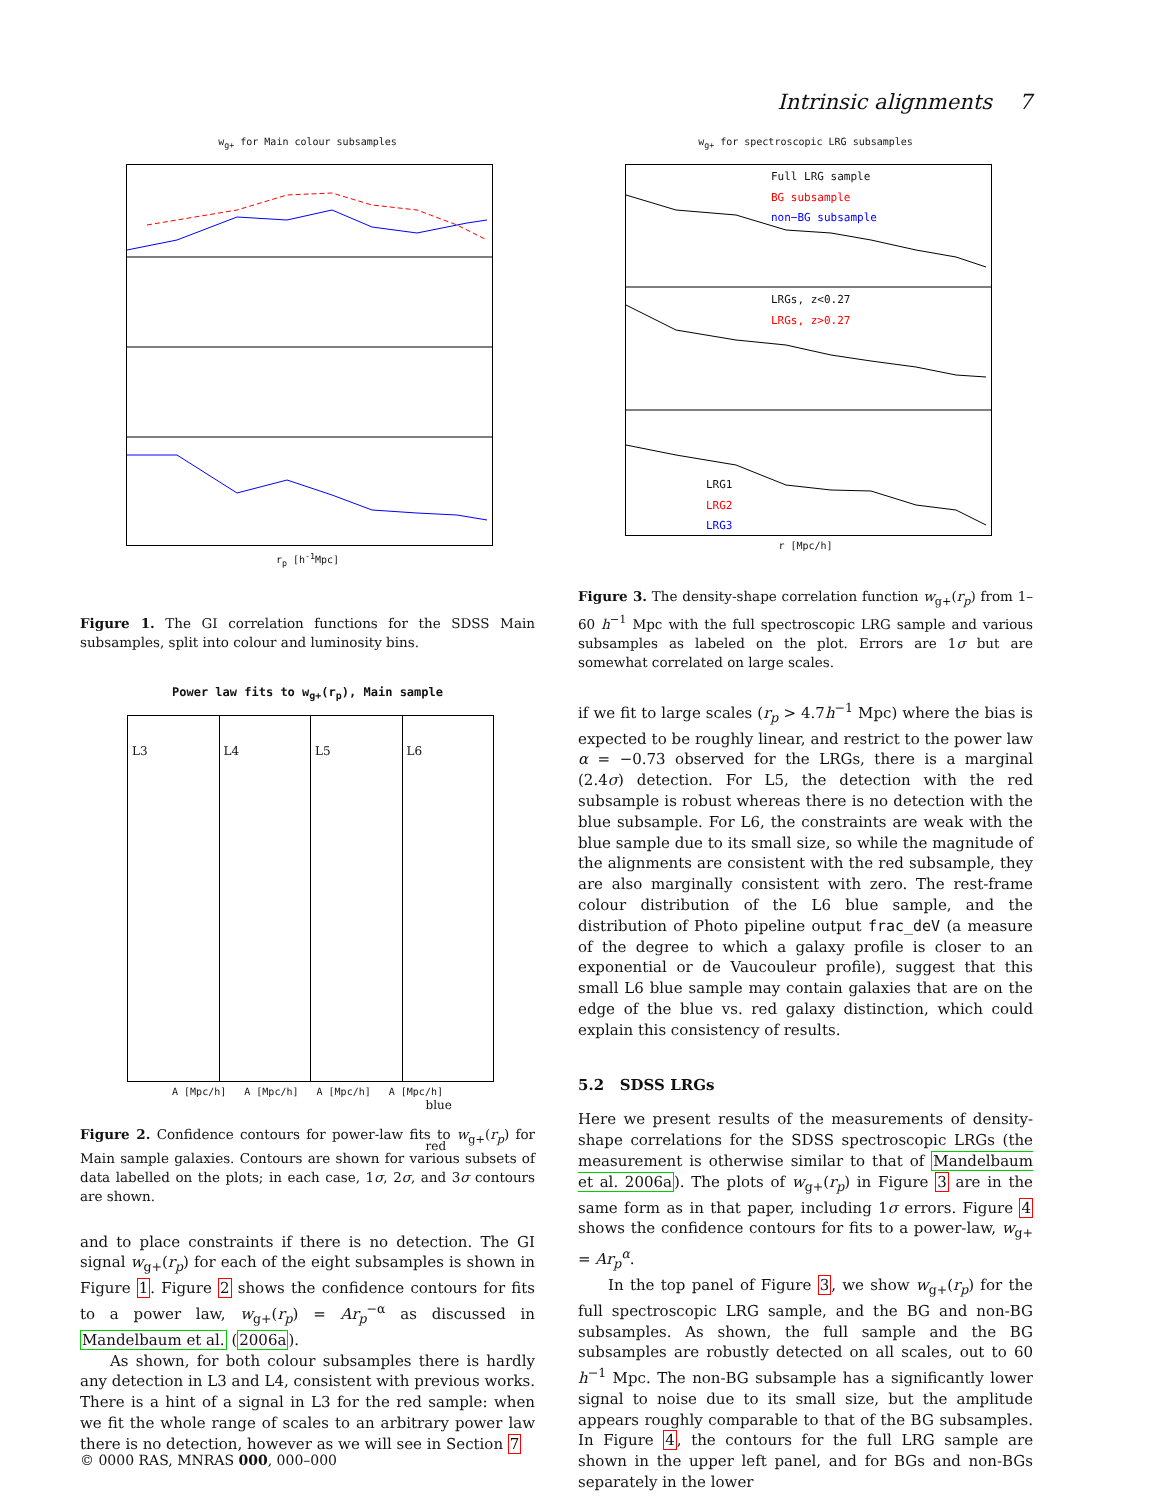Intrinsic alignments 7
w<sub>g+</sub> for Main colour subsamples
r<sub>p</sub> [h<sup>-1</sup>Mpc]
Figure 1. The GI correlation functions for the SDSS Main subsamples, split into colour and luminosity bins.
Power law fits to w<sub>g+</sub>(r<sub>p</sub>), Main sample
L3 L4 L5 L6
blue
red
A [Mpc/h] A [Mpc/h] A [Mpc/h] A [Mpc/h]
Figure 2. Confidence contours for power-law fits to w<sub>g+</sub>(r<sub>p</sub>) for Main sample galaxies. Contours are shown for various subsets of data labelled on the plots; in each case, 1σ, 2σ, and 3σ contours are shown.
and to place constraints if there is no detection. The GI signal w<sub>g+</sub>(r<sub>p</sub>) for each of the eight subsamples is shown in Figure 1. Figure 2 shows the confidence contours for fits to a power law, w<sub>g+</sub>(r<sub>p</sub>) = Ar<sub>p</sub><sup>−α</sup> as discussed in Mandelbaum et al. (2006a).
As shown, for both colour subsamples there is hardly any detection in L3 and L4, consistent with previous works. There is a hint of a signal in L3 for the red sample: when we fit the whole range of scales to an arbitrary power law there is no detection, however as we will see in Section 7
w<sub>g+</sub> for spectroscopic LRG subsamples
Full LRG sample
BG subsample
non−BG subsample
LRGs, z<0.27
LRGs, z>0.27
LRG1
LRG2
LRG3
r [Mpc/h]
Figure 3. The density-shape correlation function w<sub>g+</sub>(r<sub>p</sub>) from 1–60 h<sup>−1</sup> Mpc with the full spectroscopic LRG sample and various subsamples as labeled on the plot. Errors are 1σ but are somewhat correlated on large scales.
if we fit to large scales (r<sub>p</sub> > 4.7h<sup>−1</sup> Mpc) where the bias is expected to be roughly linear, and restrict to the power law α = −0.73 observed for the LRGs, there is a marginal (2.4σ) detection. For L5, the detection with the red subsample is robust whereas there is no detection with the blue subsample. For L6, the constraints are weak with the blue sample due to its small size, so while the magnitude of the alignments are consistent with the red subsample, they are also marginally consistent with zero. The rest-frame colour distribution of the L6 blue sample, and the distribution of Photo pipeline output frac_deV (a measure of the degree to which a galaxy profile is closer to an exponential or de Vaucouleur profile), suggest that this small L6 blue sample may contain galaxies that are on the edge of the blue vs. red galaxy distinction, which could explain this consistency of results.
5.2 SDSS LRGs
Here we present results of the measurements of density-shape correlations for the SDSS spectroscopic LRGs (the measurement is otherwise similar to that of Mandelbaum et al. 2006a). The plots of w<sub>g+</sub>(r<sub>p</sub>) in Figure 3 are in the same form as in that paper, including 1σ errors. Figure 4 shows the confidence contours for fits to a power-law, w<sub>g+</sub> = Ar<sub>p</sub><sup>α</sup>.
In the top panel of Figure 3, we show w<sub>g+</sub>(r<sub>p</sub>) for the full spectroscopic LRG sample, and the BG and non-BG subsamples. As shown, the full sample and the BG subsamples are robustly detected on all scales, out to 60 h<sup>−1</sup> Mpc. The non-BG subsample has a significantly lower signal to noise due to its small size, but the amplitude appears roughly comparable to that of the BG subsamples. In Figure 4, the contours for the full LRG sample are shown in the upper left panel, and for BGs and non-BGs separately in the lower
© 0000 RAS, MNRAS 000, 000–000